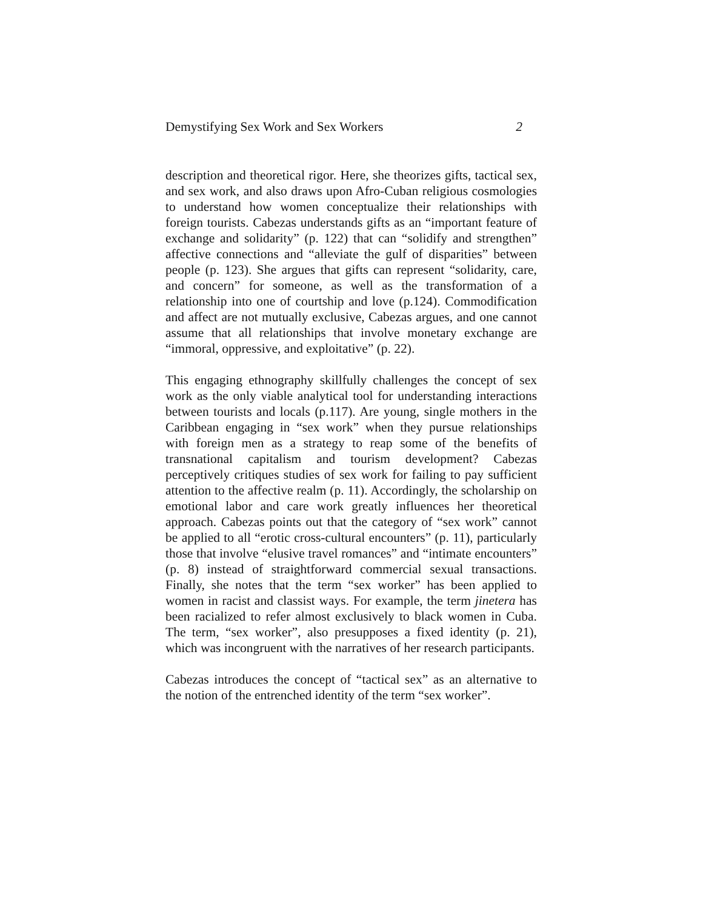Demystifying Sex Work and Sex Workers 2
description and theoretical rigor. Here, she theorizes gifts, tactical sex, and sex work, and also draws upon Afro-Cuban religious cosmologies to understand how women conceptualize their relationships with foreign tourists. Cabezas understands gifts as an “important feature of exchange and solidarity” (p. 122) that can “solidify and strengthen” affective connections and “alleviate the gulf of disparities” between people (p. 123). She argues that gifts can represent “solidarity, care, and concern” for someone, as well as the transformation of a relationship into one of courtship and love (p.124). Commodification and affect are not mutually exclusive, Cabezas argues, and one cannot assume that all relationships that involve monetary exchange are “immoral, oppressive, and exploitative” (p. 22).
This engaging ethnography skillfully challenges the concept of sex work as the only viable analytical tool for understanding interactions between tourists and locals (p.117). Are young, single mothers in the Caribbean engaging in “sex work” when they pursue relationships with foreign men as a strategy to reap some of the benefits of transnational capitalism and tourism development? Cabezas perceptively critiques studies of sex work for failing to pay sufficient attention to the affective realm (p. 11). Accordingly, the scholarship on emotional labor and care work greatly influences her theoretical approach. Cabezas points out that the category of “sex work” cannot be applied to all “erotic cross-cultural encounters” (p. 11), particularly those that involve “elusive travel romances” and “intimate encounters” (p. 8) instead of straightforward commercial sexual transactions. Finally, she notes that the term “sex worker” has been applied to women in racist and classist ways. For example, the term jinetera has been racialized to refer almost exclusively to black women in Cuba. The term, “sex worker”, also presupposes a fixed identity (p. 21), which was incongruent with the narratives of her research participants.
Cabezas introduces the concept of “tactical sex” as an alternative to the notion of the entrenched identity of the term “sex worker”.